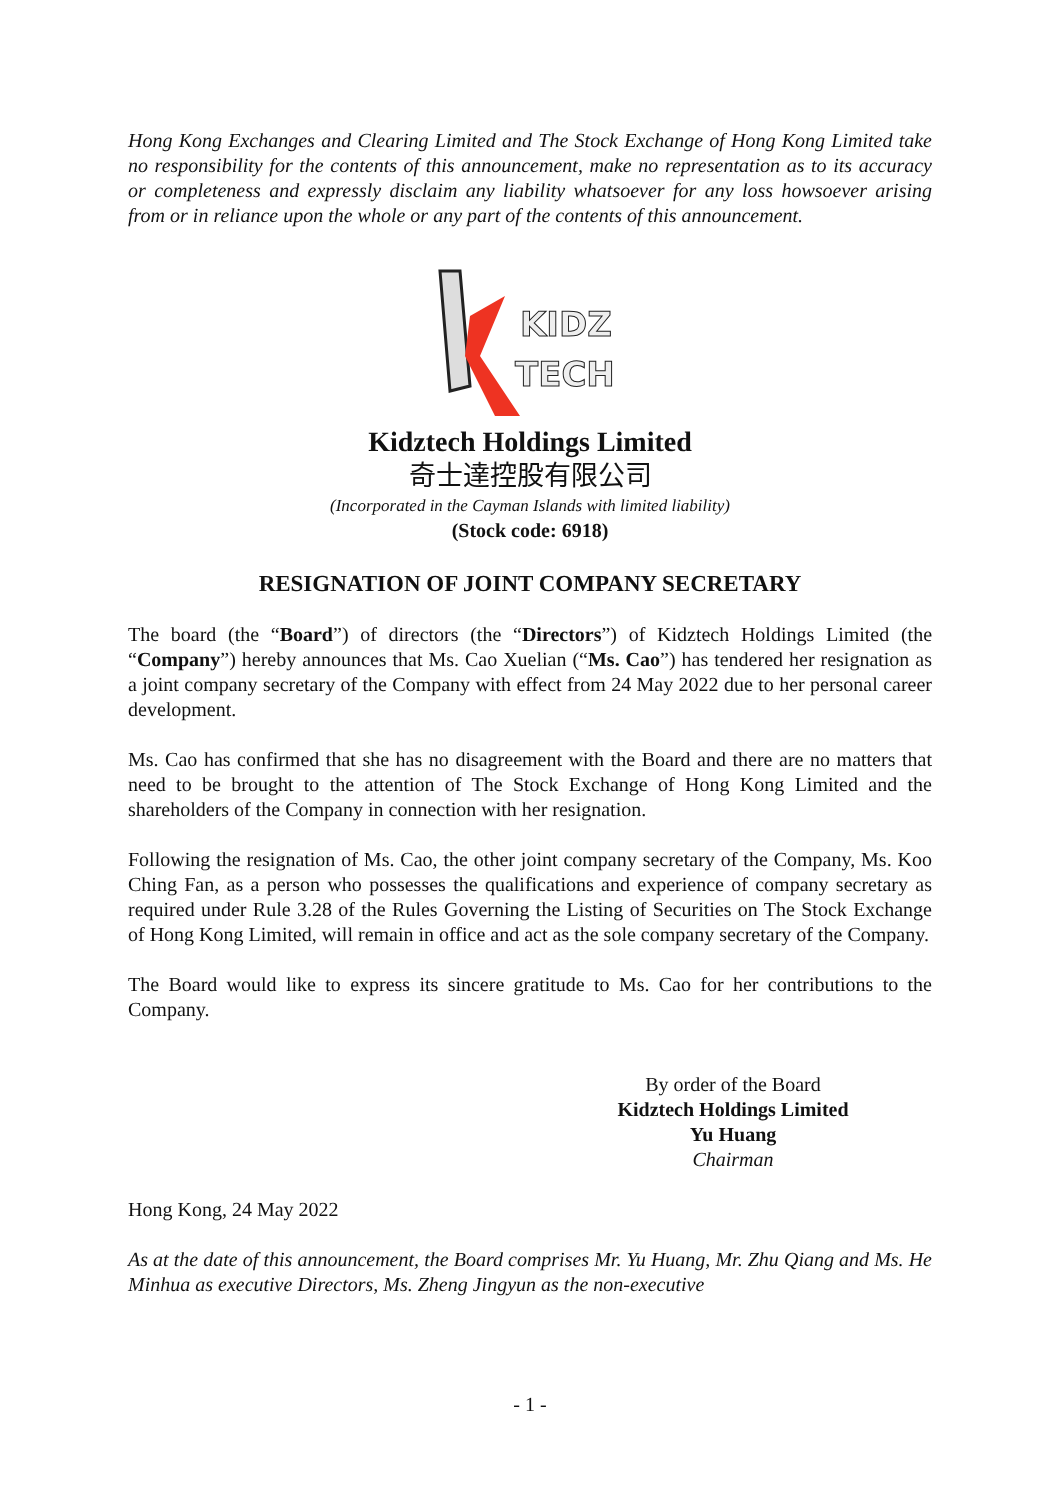Hong Kong Exchanges and Clearing Limited and The Stock Exchange of Hong Kong Limited take no responsibility for the contents of this announcement, make no representation as to its accuracy or completeness and expressly disclaim any liability whatsoever for any loss howsoever arising from or in reliance upon the whole or any part of the contents of this announcement.
KIDZ
TECH
Kidztech Holdings Limited
奇士達控股有限公司
(Incorporated in the Cayman Islands with limited liability)
(Stock code: 6918)
RESIGNATION OF JOINT COMPANY SECRETARY
The board (the “Board”) of directors (the “Directors”) of Kidztech Holdings Limited (the “Company”) hereby announces that Ms. Cao Xuelian (“Ms. Cao”) has tendered her resignation as a joint company secretary of the Company with effect from 24 May 2022 due to her personal career development.
Ms. Cao has confirmed that she has no disagreement with the Board and there are no matters that need to be brought to the attention of The Stock Exchange of Hong Kong Limited and the shareholders of the Company in connection with her resignation.
Following the resignation of Ms. Cao, the other joint company secretary of the Company, Ms. Koo Ching Fan, as a person who possesses the qualifications and experience of company secretary as required under Rule 3.28 of the Rules Governing the Listing of Securities on The Stock Exchange of Hong Kong Limited, will remain in office and act as the sole company secretary of the Company.
The Board would like to express its sincere gratitude to Ms. Cao for her contributions to the Company.
By order of the Board
Kidztech Holdings Limited
Yu Huang
Chairman
Hong Kong, 24 May 2022
As at the date of this announcement, the Board comprises Mr. Yu Huang, Mr. Zhu Qiang and Ms. He Minhua as executive Directors, Ms. Zheng Jingyun as the non-executive
- 1 -